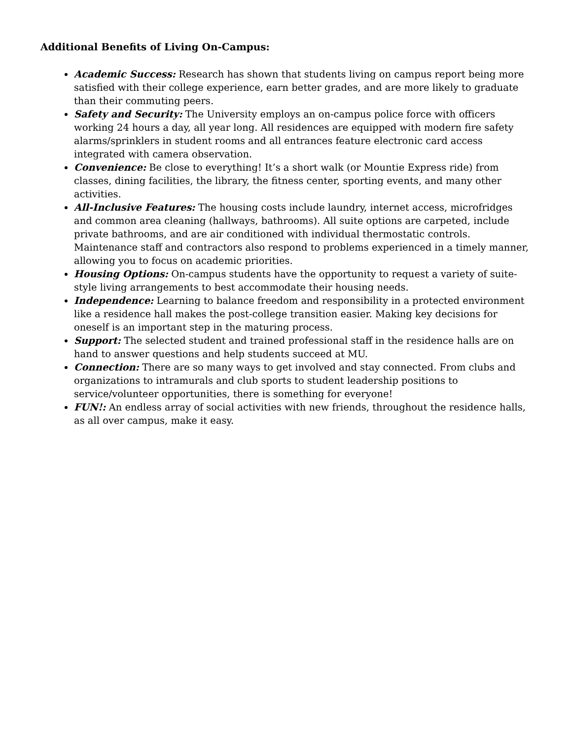Additional Benefits of Living On-Campus:
Academic Success: Research has shown that students living on campus report being more satisfied with their college experience, earn better grades, and are more likely to graduate than their commuting peers.
Safety and Security: The University employs an on-campus police force with officers working 24 hours a day, all year long. All residences are equipped with modern fire safety alarms/sprinklers in student rooms and all entrances feature electronic card access integrated with camera observation.
Convenience: Be close to everything! It’s a short walk (or Mountie Express ride) from classes, dining facilities, the library, the fitness center, sporting events, and many other activities.
All-Inclusive Features: The housing costs include laundry, internet access, microfridges and common area cleaning (hallways, bathrooms). All suite options are carpeted, include private bathrooms, and are air conditioned with individual thermostatic controls. Maintenance staff and contractors also respond to problems experienced in a timely manner, allowing you to focus on academic priorities.
Housing Options: On-campus students have the opportunity to request a variety of suite-style living arrangements to best accommodate their housing needs.
Independence: Learning to balance freedom and responsibility in a protected environment like a residence hall makes the post-college transition easier. Making key decisions for oneself is an important step in the maturing process.
Support: The selected student and trained professional staff in the residence halls are on hand to answer questions and help students succeed at MU.
Connection: There are so many ways to get involved and stay connected. From clubs and organizations to intramurals and club sports to student leadership positions to service/volunteer opportunities, there is something for everyone!
FUN!: An endless array of social activities with new friends, throughout the residence halls, as all over campus, make it easy.